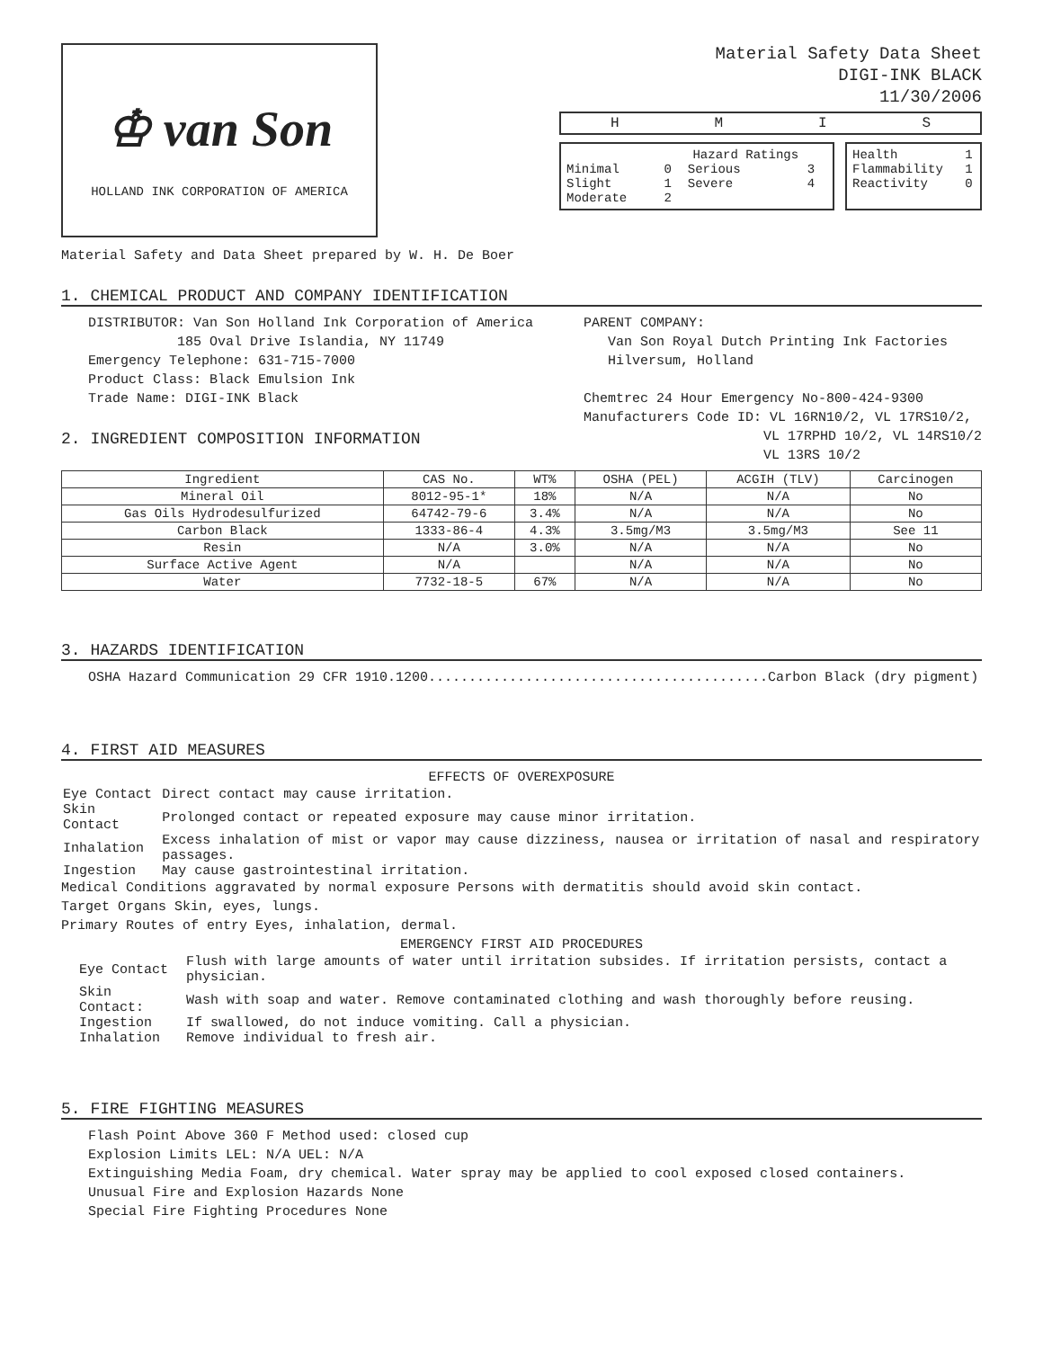♔ van Son
HOLLAND INK CORPORATION OF AMERICA
Material Safety Data Sheet
DIGI-INK BLACK
11/30/2006
HMIS
| | Hazard Ratings | | |
| Minimal | 0 | Serious | 3 |
| Slight | 1 | Severe | 4 |
| Moderate | 2 | | |
| Health | 1 |
| Flammability | 1 |
| Reactivity | 0 |
Material Safety and Data Sheet prepared by W. H. De Boer
1. CHEMICAL PRODUCT AND COMPANY IDENTIFICATION
DISTRIBUTOR: Van Son Holland Ink Corporation of America
185 Oval Drive Islandia, NY 11749
Emergency Telephone: 631-715-7000
Product Class: Black Emulsion Ink
Trade Name: DIGI-INK Black
2. INGREDIENT COMPOSITION INFORMATION
PARENT COMPANY:
Van Son Royal Dutch Printing Ink Factories
Hilversum, Holland
Chemtrec 24 Hour Emergency No-800-424-9300
Manufacturers Code ID: VL 16RN10/2, VL 17RS10/2,
VL 17RPHD 10/2, VL 14RS10/2
VL 13RS 10/2
| Ingredient | CAS No. | WT% | OSHA (PEL) | ACGIH (TLV) | Carcinogen |
| --- | --- | --- | --- | --- | --- |
| Mineral Oil | 8012-95-1* | 18% | N/A | N/A | No |
| Gas Oils Hydrodesulfurized | 64742-79-6 | 3.4% | N/A | N/A | No |
| Carbon Black | 1333-86-4 | 4.3% | 3.5mg/M3 | 3.5mg/M3 | See 11 |
| Resin | N/A | 3.0% | N/A | N/A | No |
| Surface Active Agent | N/A | | N/A | N/A | No |
| Water | 7732-18-5 | 67% | N/A | N/A | No |
3. HAZARDS IDENTIFICATION
OSHA Hazard Communication 29 CFR 1910.1200..........................................Carbon Black (dry pigment)
4. FIRST AID MEASURES
EFFECTS OF OVEREXPOSURE
| Eye Contact | Direct contact may cause irritation. |
| Skin Contact | Prolonged contact or repeated exposure may cause minor irritation. |
| Inhalation | Excess inhalation of mist or vapor may cause dizziness, nausea or irritation of nasal and respiratory passages. |
| Ingestion | May cause gastrointestinal irritation. |
Medical Conditions aggravated by normal exposure Persons with dermatitis should avoid skin contact.
Target Organs Skin, eyes, lungs.
Primary Routes of entry Eyes, inhalation, dermal.
EMERGENCY FIRST AID PROCEDURES
| Eye Contact | Flush with large amounts of water until irritation subsides. If irritation persists, contact a physician. |
| Skin Contact: | Wash with soap and water. Remove contaminated clothing and wash thoroughly before reusing. |
| Ingestion | If swallowed, do not induce vomiting. Call a physician. |
| Inhalation | Remove individual to fresh air. |
5. FIRE FIGHTING MEASURES
Flash Point Above 360 F Method used: closed cup
Explosion Limits LEL: N/A UEL: N/A
Extinguishing Media Foam, dry chemical. Water spray may be applied to cool exposed closed containers.
Unusual Fire and Explosion Hazards None
Special Fire Fighting Procedures None